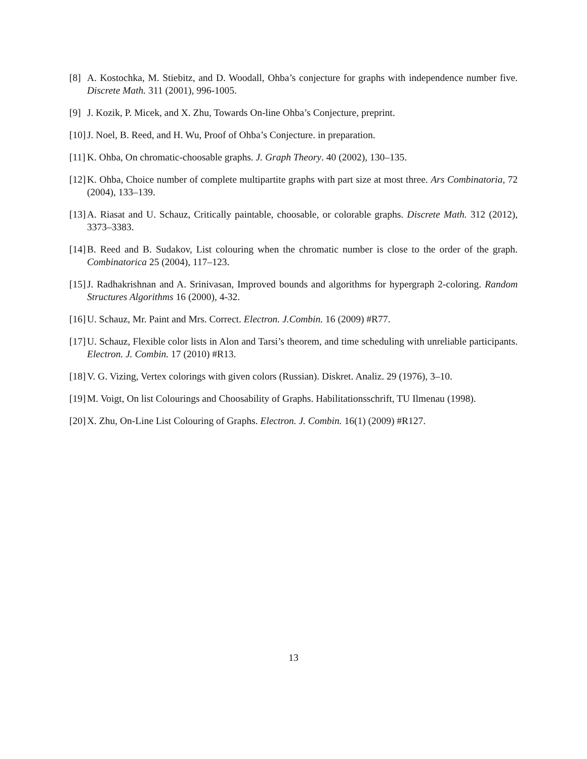[8] A. Kostochka, M. Stiebitz, and D. Woodall, Ohba’s conjecture for graphs with independence number five. Discrete Math. 311 (2001), 996-1005.
[9] J. Kozik, P. Micek, and X. Zhu, Towards On-line Ohba’s Conjecture, preprint.
[10] J. Noel, B. Reed, and H. Wu, Proof of Ohba’s Conjecture. in preparation.
[11] K. Ohba, On chromatic-choosable graphs. J. Graph Theory. 40 (2002), 130–135.
[12] K. Ohba, Choice number of complete multipartite graphs with part size at most three. Ars Combinatoria, 72 (2004), 133–139.
[13] A. Riasat and U. Schauz, Critically paintable, choosable, or colorable graphs. Discrete Math. 312 (2012), 3373–3383.
[14] B. Reed and B. Sudakov, List colouring when the chromatic number is close to the order of the graph. Combinatorica 25 (2004), 117–123.
[15] J. Radhakrishnan and A. Srinivasan, Improved bounds and algorithms for hypergraph 2-coloring. Random Structures Algorithms 16 (2000), 4-32.
[16] U. Schauz, Mr. Paint and Mrs. Correct. Electron. J.Combin. 16 (2009) #R77.
[17] U. Schauz, Flexible color lists in Alon and Tarsi’s theorem, and time scheduling with unreliable participants. Electron. J. Combin. 17 (2010) #R13.
[18] V. G. Vizing, Vertex colorings with given colors (Russian). Diskret. Analiz. 29 (1976), 3–10.
[19] M. Voigt, On list Colourings and Choosability of Graphs. Habilitationsschrift, TU Ilmenau (1998).
[20] X. Zhu, On-Line List Colouring of Graphs. Electron. J. Combin. 16(1) (2009) #R127.
13